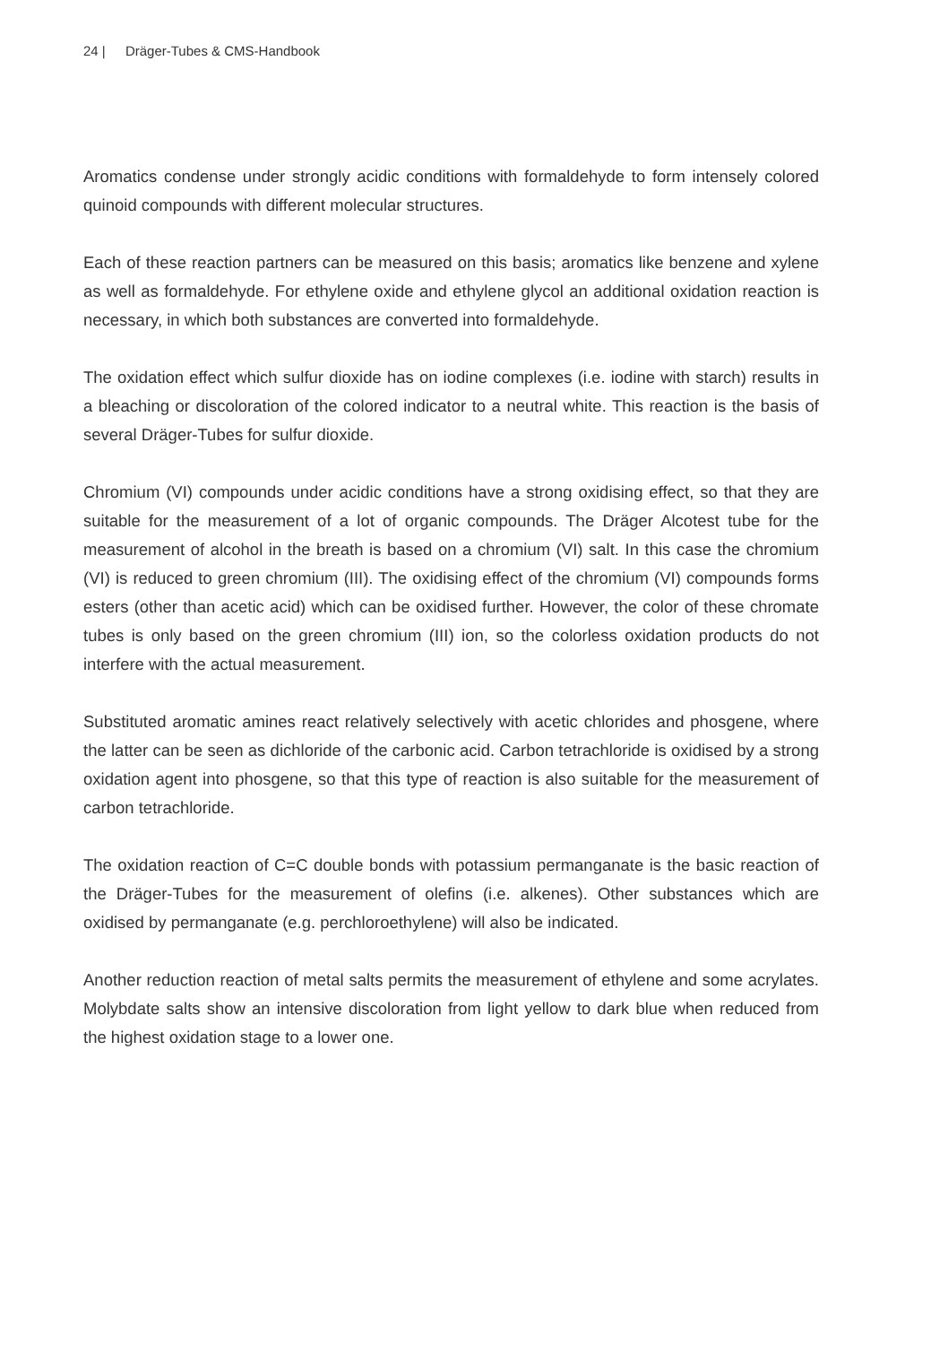24 | Dräger-Tubes & CMS-Handbook
Aromatics condense under strongly acidic conditions with formaldehyde to form intensely colored quinoid compounds with different molecular structures.
Each of these reaction partners can be measured on this basis; aromatics like benzene and xylene as well as formaldehyde. For ethylene oxide and ethylene glycol an additional oxi­dation reaction is necessary, in which both substances are converted into formaldehyde.
The oxidation effect which sulfur dioxide has on iodine complexes (i.e. iodine with starch) results in a bleaching or discoloration of the colored indicator to a neutral white. This reaction is the basis of several Dräger-Tubes for sulfur dioxide.
Chromium (VI) compounds under acidic conditions have a strong oxidising effect, so that they are suitable for the measurement of a lot of organic compounds. The Dräger Alcotest tube for the measurement of alcohol in the breath is based on a chromium (VI) salt. In this case the chromium (VI) is reduced to green chromium (III). The oxidising effect of the chromium (VI) compounds forms esters (other than acetic acid) which can be oxidised further. However, the color of these chromate tubes is only based on the green chromium (III) ion, so the colorless oxidation products do not interfere with the actual measurement.
Substituted aromatic amines react relatively selectively with acetic chlorides and phosgene, where the latter can be seen as dichloride of the carbonic acid. Carbon tetrachloride is oxidised by a strong oxidation agent into phosgene, so that this type of reaction is also suitable for the measurement of carbon tetrachloride.
The oxidation reaction of C=C double bonds with potassium permanganate is the basic reaction of the Dräger-Tubes for the measurement of olefins (i.e. alkenes). Other substances which are oxidised by permanganate (e.g. perchloroethylene) will also be indicated.
Another reduction reaction of metal salts permits the measurement of ethylene and some acrylates. Molybdate salts show an intensive discoloration from light yellow to dark blue when reduced from the highest oxidation stage to a lower one.